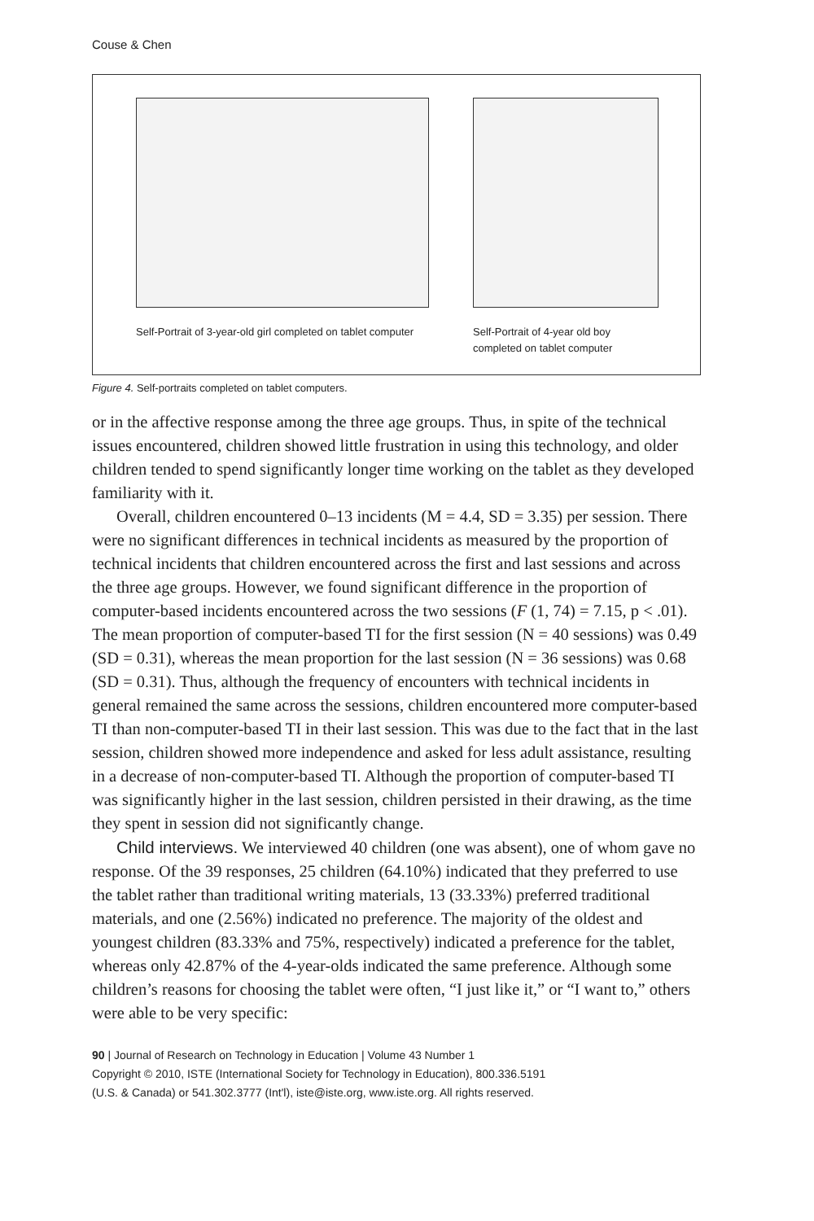Couse & Chen
Self-Portrait of 3-year-old girl completed on tablet computer
Self-Portrait of 4-year old boy completed on tablet computer
Figure 4. Self-portraits completed on tablet computers.
or in the affective response among the three age groups. Thus, in spite of the technical issues encountered, children showed little frustration in using this technology, and older children tended to spend significantly longer time working on the tablet as they developed familiarity with it.
Overall, children encountered 0–13 incidents (M = 4.4, SD = 3.35) per session. There were no significant differences in technical incidents as measured by the proportion of technical incidents that children encountered across the first and last sessions and across the three age groups. However, we found significant difference in the proportion of computer-based incidents encountered across the two sessions (F (1, 74) = 7.15, p < .01). The mean proportion of computer-based TI for the first session (N = 40 sessions) was 0.49 (SD = 0.31), whereas the mean proportion for the last session (N = 36 sessions) was 0.68 (SD = 0.31). Thus, although the frequency of encounters with technical incidents in general remained the same across the sessions, children encountered more computer-based TI than non-computer-based TI in their last session. This was due to the fact that in the last session, children showed more independence and asked for less adult assistance, resulting in a decrease of non-computer-based TI. Although the proportion of computer-based TI was significantly higher in the last session, children persisted in their drawing, as the time they spent in session did not significantly change.
Child interviews. We interviewed 40 children (one was absent), one of whom gave no response. Of the 39 responses, 25 children (64.10%) indicated that they preferred to use the tablet rather than traditional writing materials, 13 (33.33%) preferred traditional materials, and one (2.56%) indicated no preference. The majority of the oldest and youngest children (83.33% and 75%, respectively) indicated a preference for the tablet, whereas only 42.87% of the 4-year-olds indicated the same preference. Although some children’s reasons for choosing the tablet were often, “I just like it,” or “I want to,” others were able to be very specific:
90 | Journal of Research on Technology in Education | Volume 43 Number 1
Copyright © 2010, ISTE (International Society for Technology in Education), 800.336.5191
(U.S. & Canada) or 541.302.3777 (Int'l), iste@iste.org, www.iste.org. All rights reserved.